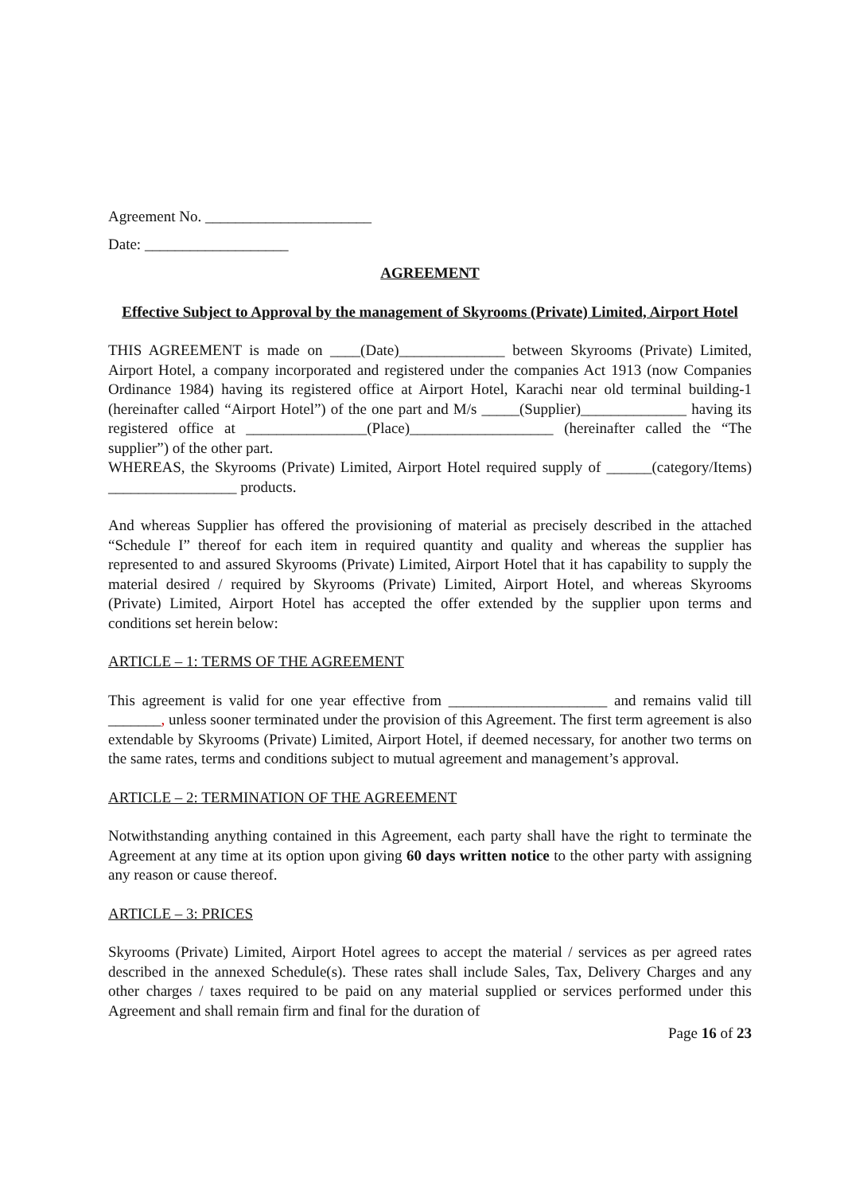Agreement No. ______________________
Date: ___________________
AGREEMENT
Effective Subject to Approval by the management of Skyrooms (Private) Limited, Airport Hotel
THIS AGREEMENT is made on ____(Date)______________ between Skyrooms (Private) Limited, Airport Hotel, a company incorporated and registered under the companies Act 1913 (now Companies Ordinance 1984) having its registered office at Airport Hotel, Karachi near old terminal building-1 (hereinafter called “Airport Hotel”) of the one part and M/s _____(Supplier)______________ having its registered office at ________________(Place)___________________ (hereinafter called the “The supplier”) of the other part.
WHEREAS, the Skyrooms (Private) Limited, Airport Hotel required supply of ______(category/Items) _________________ products.
And whereas Supplier has offered the provisioning of material as precisely described in the attached “Schedule I” thereof for each item in required quantity and quality and whereas the supplier has represented to and assured Skyrooms (Private) Limited, Airport Hotel that it has capability to supply the material desired / required by Skyrooms (Private) Limited, Airport Hotel, and whereas Skyrooms (Private) Limited, Airport Hotel has accepted the offer extended by the supplier upon terms and conditions set herein below:
ARTICLE – 1: TERMS OF THE AGREEMENT
This agreement is valid for one year effective from _____________________ and remains valid till _______, unless sooner terminated under the provision of this Agreement. The first term agreement is also extendable by Skyrooms (Private) Limited, Airport Hotel, if deemed necessary, for another two terms on the same rates, terms and conditions subject to mutual agreement and management’s approval.
ARTICLE – 2: TERMINATION OF THE AGREEMENT
Notwithstanding anything contained in this Agreement, each party shall have the right to terminate the Agreement at any time at its option upon giving 60 days written notice to the other party with assigning any reason or cause thereof.
ARTICLE – 3: PRICES
Skyrooms (Private) Limited, Airport Hotel agrees to accept the material / services as per agreed rates described in the annexed Schedule(s). These rates shall include Sales, Tax, Delivery Charges and any other charges / taxes required to be paid on any material supplied or services performed under this Agreement and shall remain firm and final for the duration of
Page 16 of 23